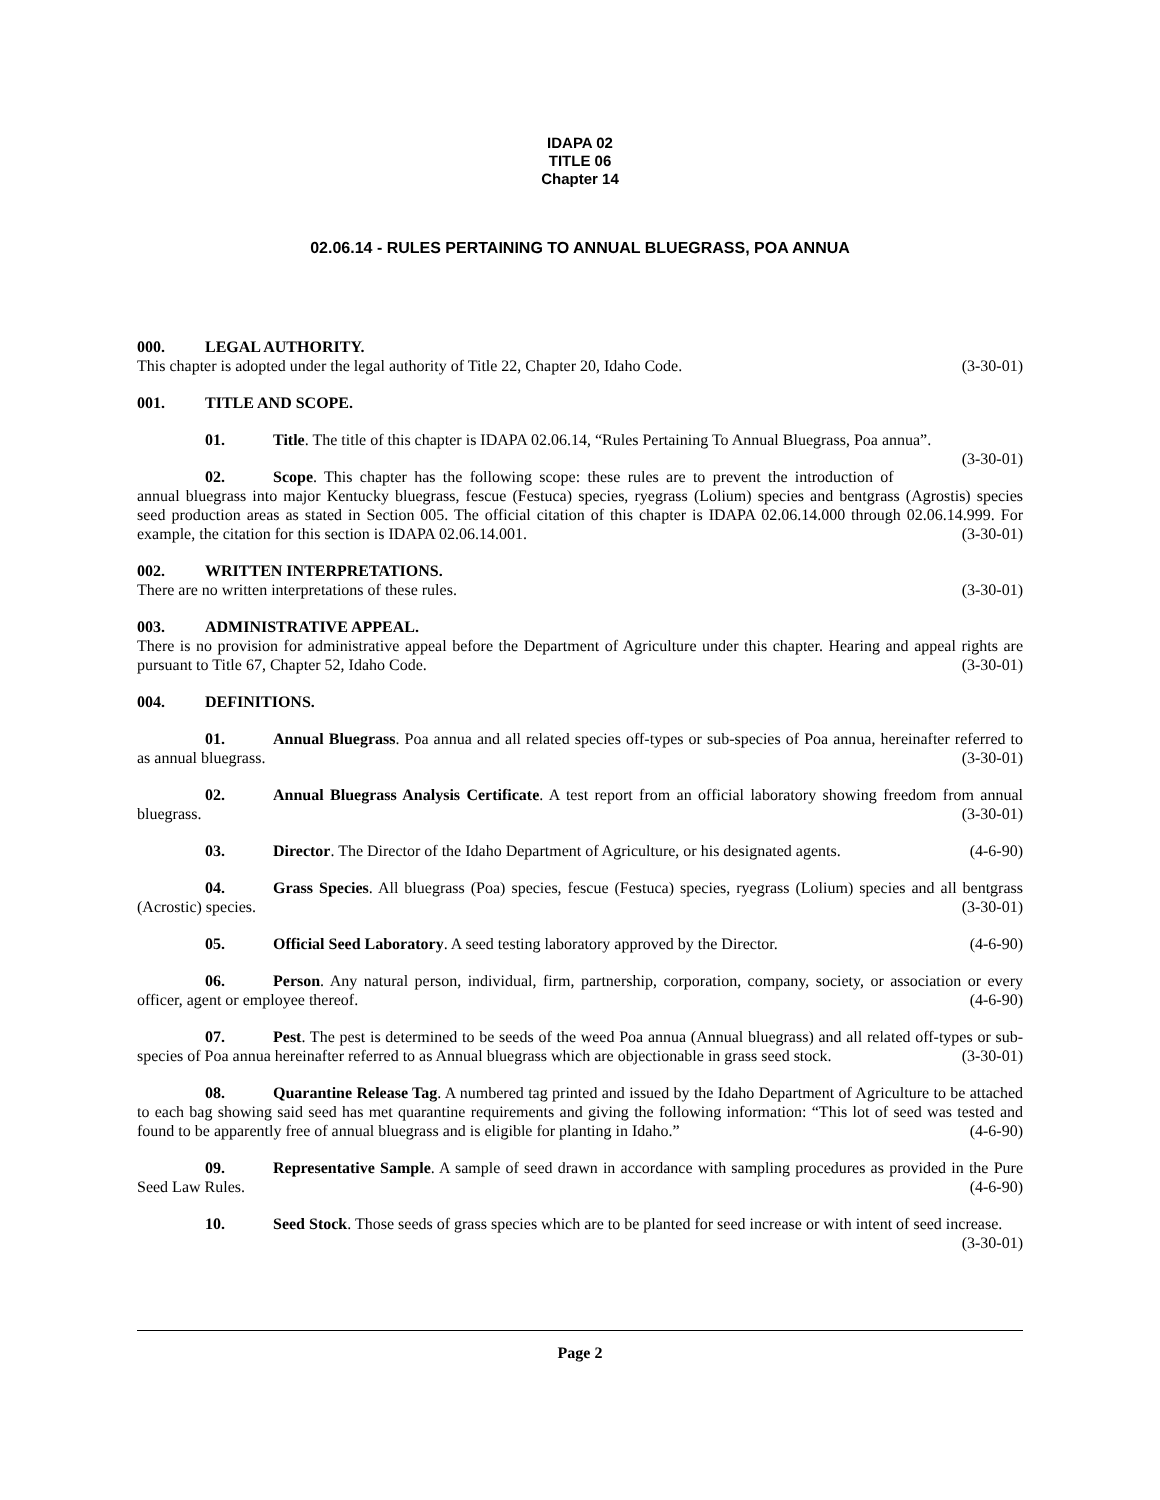IDAPA 02
TITLE 06
Chapter 14
02.06.14 - RULES PERTAINING TO ANNUAL BLUEGRASS, POA ANNUA
000. LEGAL AUTHORITY.
This chapter is adopted under the legal authority of Title 22, Chapter 20, Idaho Code. (3-30-01)
001. TITLE AND SCOPE.
01. Title. The title of this chapter is IDAPA 02.06.14, “Rules Pertaining To Annual Bluegrass, Poa annua”. (3-30-01)
02. Scope. This chapter has the following scope: these rules are to prevent the introduction of annual bluegrass into major Kentucky bluegrass, fescue (Festuca) species, ryegrass (Lolium) species and bentgrass (Agrostis) species seed production areas as stated in Section 005. The official citation of this chapter is IDAPA 02.06.14.000 through 02.06.14.999. For example, the citation for this section is IDAPA 02.06.14.001. (3-30-01)
002. WRITTEN INTERPRETATIONS.
There are no written interpretations of these rules. (3-30-01)
003. ADMINISTRATIVE APPEAL.
There is no provision for administrative appeal before the Department of Agriculture under this chapter. Hearing and appeal rights are pursuant to Title 67, Chapter 52, Idaho Code. (3-30-01)
004. DEFINITIONS.
01. Annual Bluegrass. Poa annua and all related species off-types or sub-species of Poa annua, hereinafter referred to as annual bluegrass. (3-30-01)
02. Annual Bluegrass Analysis Certificate. A test report from an official laboratory showing freedom from annual bluegrass. (3-30-01)
03. Director. The Director of the Idaho Department of Agriculture, or his designated agents. (4-6-90)
04. Grass Species. All bluegrass (Poa) species, fescue (Festuca) species, ryegrass (Lolium) species and all bentgrass (Acrostic) species. (3-30-01)
05. Official Seed Laboratory. A seed testing laboratory approved by the Director. (4-6-90)
06. Person. Any natural person, individual, firm, partnership, corporation, company, society, or association or every officer, agent or employee thereof. (4-6-90)
07. Pest. The pest is determined to be seeds of the weed Poa annua (Annual bluegrass) and all related off-types or sub-species of Poa annua hereinafter referred to as Annual bluegrass which are objectionable in grass seed stock. (3-30-01)
08. Quarantine Release Tag. A numbered tag printed and issued by the Idaho Department of Agriculture to be attached to each bag showing said seed has met quarantine requirements and giving the following information: “This lot of seed was tested and found to be apparently free of annual bluegrass and is eligible for planting in Idaho.” (4-6-90)
09. Representative Sample. A sample of seed drawn in accordance with sampling procedures as provided in the Pure Seed Law Rules. (4-6-90)
10. Seed Stock. Those seeds of grass species which are to be planted for seed increase or with intent of seed increase. (3-30-01)
Page 2